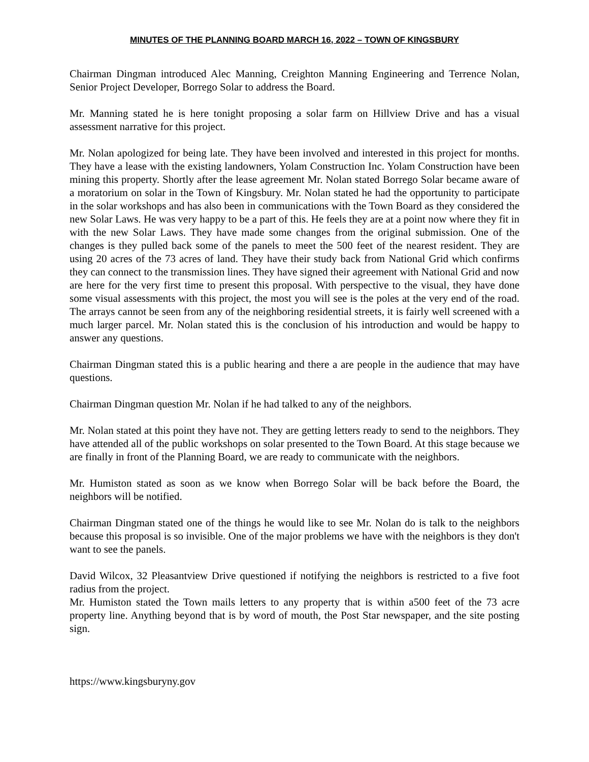MINUTES OF THE PLANNING BOARD MARCH 16, 2022 – TOWN OF KINGSBURY
Chairman Dingman introduced Alec Manning, Creighton Manning Engineering and Terrence Nolan, Senior Project Developer, Borrego Solar to address the Board.
Mr. Manning stated he is here tonight proposing a solar farm on Hillview Drive and has a visual assessment narrative for this project.
Mr. Nolan apologized for being late. They have been involved and interested in this project for months. They have a lease with the existing landowners, Yolam Construction Inc. Yolam Construction have been mining this property. Shortly after the lease agreement Mr. Nolan stated Borrego Solar became aware of a moratorium on solar in the Town of Kingsbury. Mr. Nolan stated he had the opportunity to participate in the solar workshops and has also been in communications with the Town Board as they considered the new Solar Laws. He was very happy to be a part of this. He feels they are at a point now where they fit in with the new Solar Laws. They have made some changes from the original submission. One of the changes is they pulled back some of the panels to meet the 500 feet of the nearest resident. They are using 20 acres of the 73 acres of land. They have their study back from National Grid which confirms they can connect to the transmission lines. They have signed their agreement with National Grid and now are here for the very first time to present this proposal. With perspective to the visual, they have done some visual assessments with this project, the most you will see is the poles at the very end of the road. The arrays cannot be seen from any of the neighboring residential streets, it is fairly well screened with a much larger parcel. Mr. Nolan stated this is the conclusion of his introduction and would be happy to answer any questions.
Chairman Dingman stated this is a public hearing and there a are people in the audience that may have questions.
Chairman Dingman question Mr. Nolan if he had talked to any of the neighbors.
Mr. Nolan stated at this point they have not. They are getting letters ready to send to the neighbors. They have attended all of the public workshops on solar presented to the Town Board. At this stage because we are finally in front of the Planning Board, we are ready to communicate with the neighbors.
Mr. Humiston stated as soon as we know when Borrego Solar will be back before the Board, the neighbors will be notified.
Chairman Dingman stated one of the things he would like to see Mr. Nolan do is talk to the neighbors because this proposal is so invisible. One of the major problems we have with the neighbors is they don't want to see the panels.
David Wilcox, 32 Pleasantview Drive questioned if notifying the neighbors is restricted to a five foot radius from the project.
Mr. Humiston stated the Town mails letters to any property that is within a500 feet of the 73 acre property line. Anything beyond that is by word of mouth, the Post Star newspaper, and the site posting sign.
https://www.kingsburyny.gov